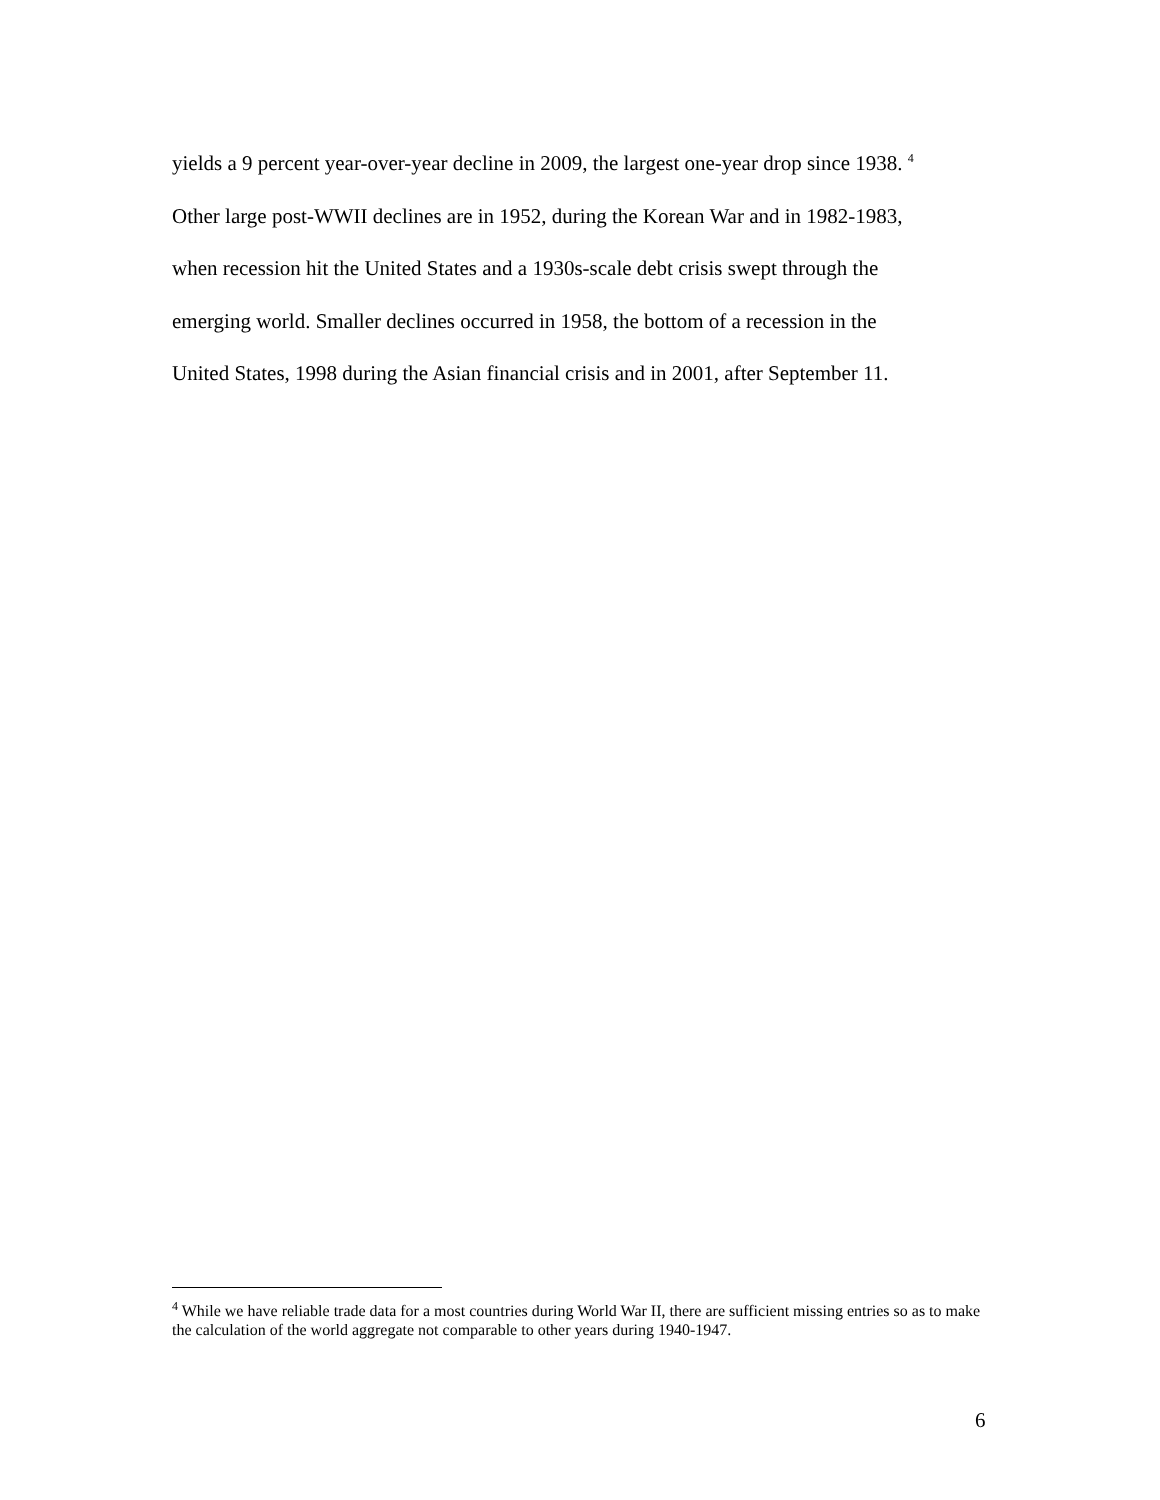yields a 9 percent year-over-year decline in 2009, the largest one-year drop since 1938. <sup>4</sup>
Other large post-WWII declines are in 1952, during the Korean War and in 1982-1983,
when recession hit the United States and a 1930s-scale debt crisis swept through the
emerging world. Smaller declines occurred in 1958, the bottom of a recession in the
United States, 1998 during the Asian financial crisis and in 2001, after September 11.
<sup>4</sup> While we have reliable trade data for a most countries during World War II, there are sufficient missing entries so as to make the calculation of the world aggregate not comparable to other years during 1940-1947.
6